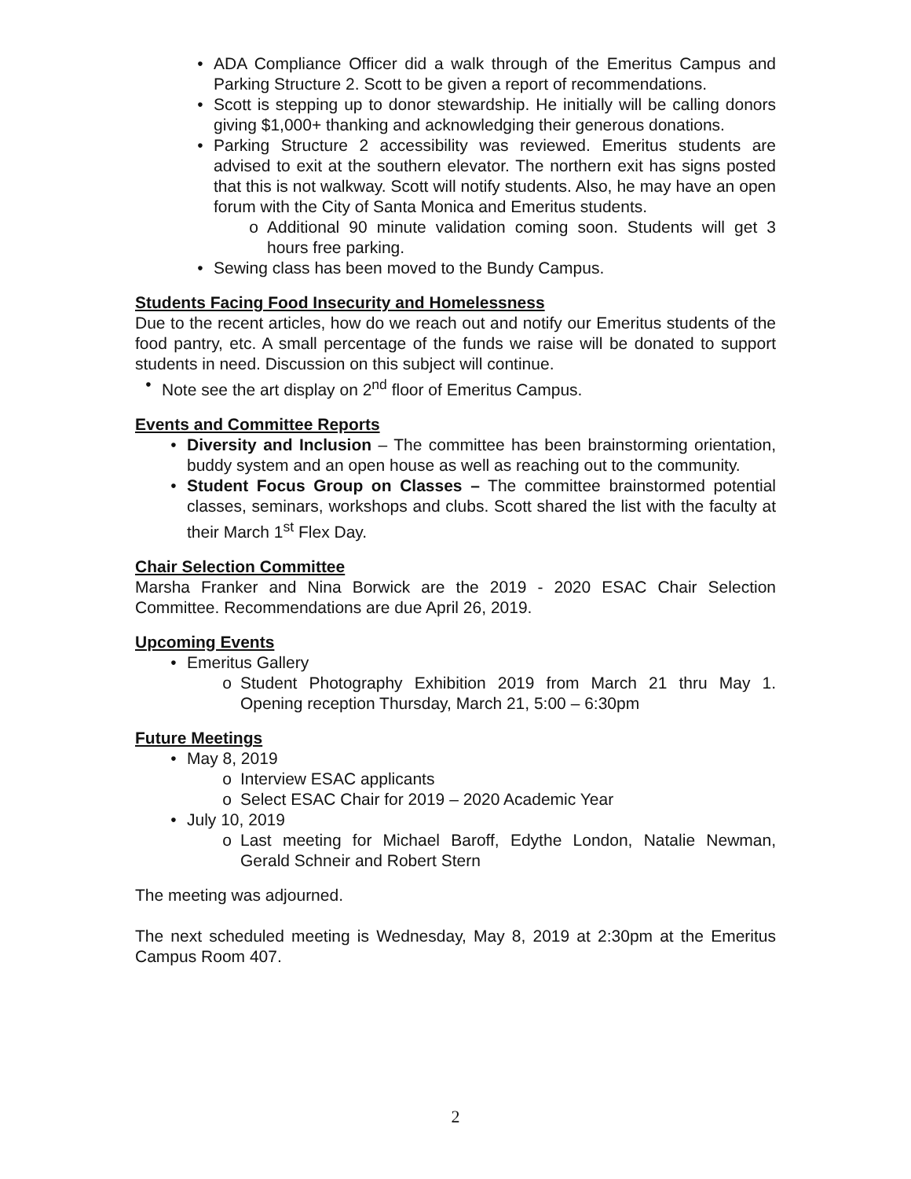• ADA Compliance Officer did a walk through of the Emeritus Campus and Parking Structure 2. Scott to be given a report of recommendations.
• Scott is stepping up to donor stewardship. He initially will be calling donors giving $1,000+ thanking and acknowledging their generous donations.
• Parking Structure 2 accessibility was reviewed. Emeritus students are advised to exit at the southern elevator. The northern exit has signs posted that this is not walkway. Scott will notify students. Also, he may have an open forum with the City of Santa Monica and Emeritus students.
o Additional 90 minute validation coming soon. Students will get 3 hours free parking.
• Sewing class has been moved to the Bundy Campus.
Students Facing Food Insecurity and Homelessness
Due to the recent articles, how do we reach out and notify our Emeritus students of the food pantry, etc. A small percentage of the funds we raise will be donated to support students in need. Discussion on this subject will continue.
• Note see the art display on 2<sup>nd</sup> floor of Emeritus Campus.
Events and Committee Reports
• Diversity and Inclusion – The committee has been brainstorming orientation, buddy system and an open house as well as reaching out to the community.
• Student Focus Group on Classes – The committee brainstormed potential classes, seminars, workshops and clubs. Scott shared the list with the faculty at their March 1<sup>st</sup> Flex Day.
Chair Selection Committee
Marsha Franker and Nina Borwick are the 2019 - 2020 ESAC Chair Selection Committee. Recommendations are due April 26, 2019.
Upcoming Events
• Emeritus Gallery
o Student Photography Exhibition 2019 from March 21 thru May 1. Opening reception Thursday, March 21, 5:00 – 6:30pm
Future Meetings
• May 8, 2019
o Interview ESAC applicants
o Select ESAC Chair for 2019 – 2020 Academic Year
• July 10, 2019
o Last meeting for Michael Baroff, Edythe London, Natalie Newman, Gerald Schneir and Robert Stern
The meeting was adjourned.
The next scheduled meeting is Wednesday, May 8, 2019 at 2:30pm at the Emeritus Campus Room 407.
2